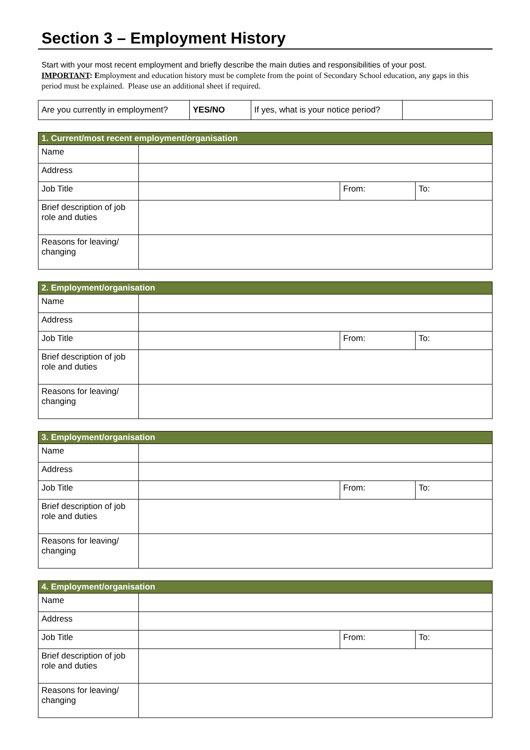Section 3 – Employment History
Start with your most recent employment and briefly describe the main duties and responsibilities of your post.
IMPORTANT: Employment and education history must be complete from the point of Secondary School education, any gaps in this period must be explained. Please use an additional sheet if required.
| Are you currently in employment? | YES/NO | If yes, what is your notice period? | |
| 1. Current/most recent employment/organisation | | | |
| --- | --- | --- | --- |
| Name | | | |
| Address | | | |
| Job Title | | From: | To: |
| Brief description of job role and duties | | | |
| Reasons for leaving/ changing | | | |
| 2. Employment/organisation | | | |
| --- | --- | --- | --- |
| Name | | | |
| Address | | | |
| Job Title | | From: | To: |
| Brief description of job role and duties | | | |
| Reasons for leaving/ changing | | | |
| 3. Employment/organisation | | | |
| --- | --- | --- | --- |
| Name | | | |
| Address | | | |
| Job Title | | From: | To: |
| Brief description of job role and duties | | | |
| Reasons for leaving/ changing | | | |
| 4. Employment/organisation | | | |
| --- | --- | --- | --- |
| Name | | | |
| Address | | | |
| Job Title | | From: | To: |
| Brief description of job role and duties | | | |
| Reasons for leaving/ changing | | | |